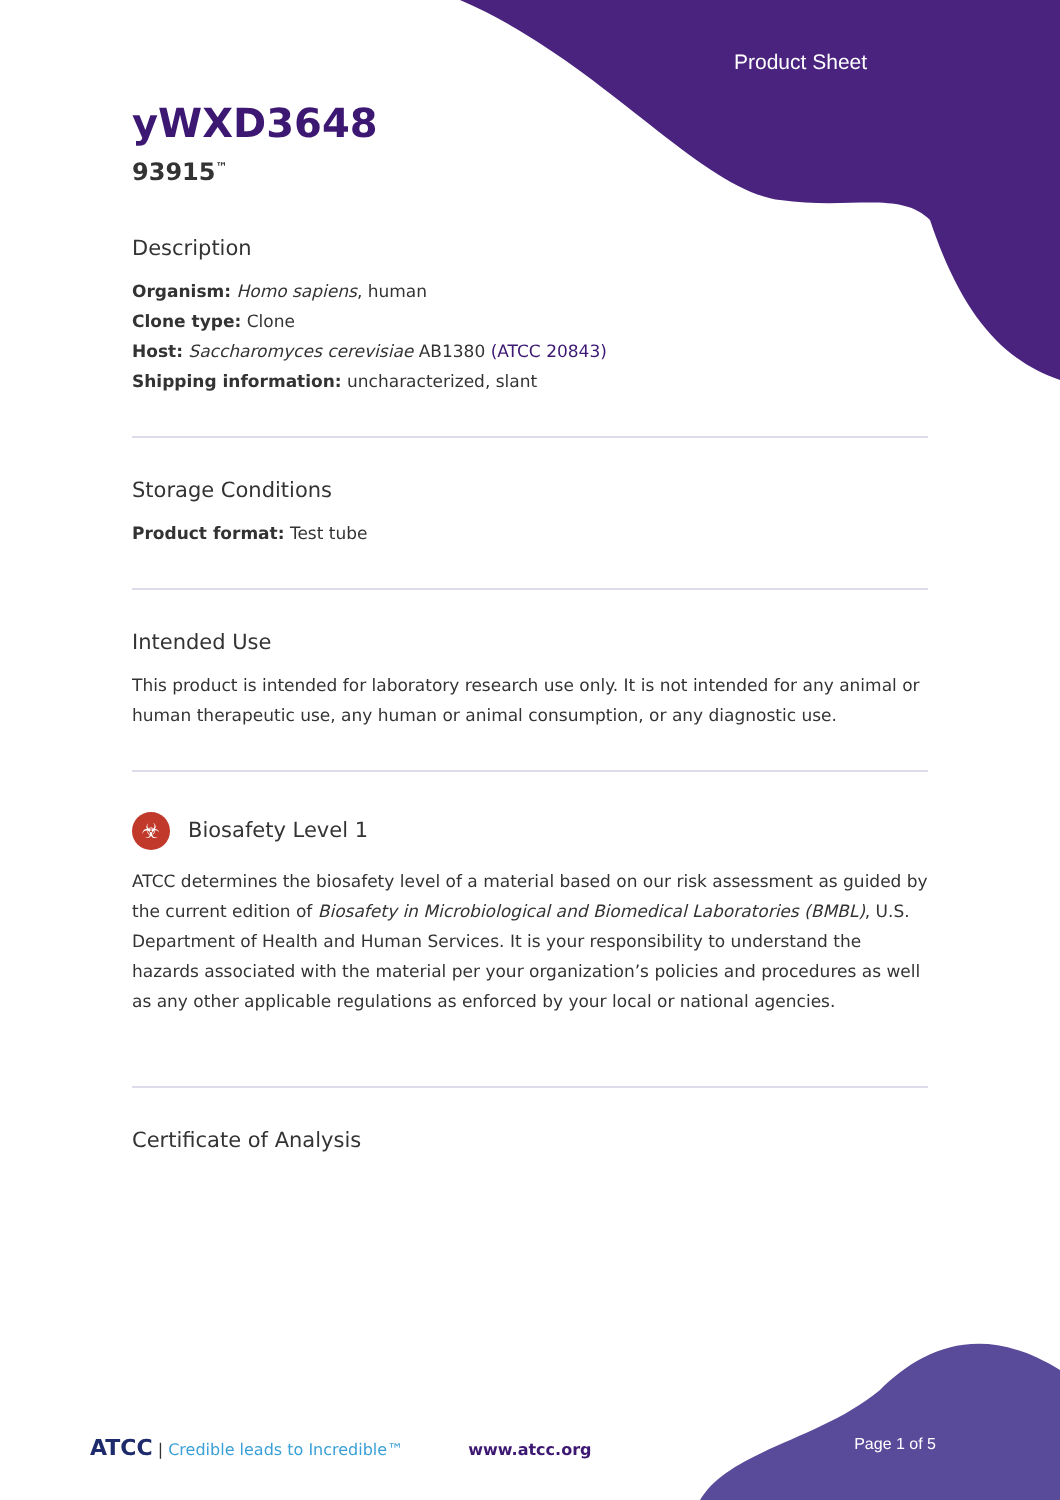Product Sheet
yWXD3648
93915<sup>™</sup>
Description
Organism: Homo sapiens, human
Clone type: Clone
Host: Saccharomyces cerevisiae AB1380 (ATCC 20843)
Shipping information: uncharacterized, slant
Storage Conditions
Product format: Test tube
Intended Use
This product is intended for laboratory research use only. It is not intended for any animal or human therapeutic use, any human or animal consumption, or any diagnostic use.
☣ Biosafety Level 1
ATCC determines the biosafety level of a material based on our risk assessment as guided by the current edition of Biosafety in Microbiological and Biomedical Laboratories (BMBL), U.S. Department of Health and Human Services. It is your responsibility to understand the hazards associated with the material per your organization’s policies and procedures as well as any other applicable regulations as enforced by your local or national agencies.
Certificate of Analysis
ATCC | Credible leads to Incredible™ www.atcc.org Page 1 of 5